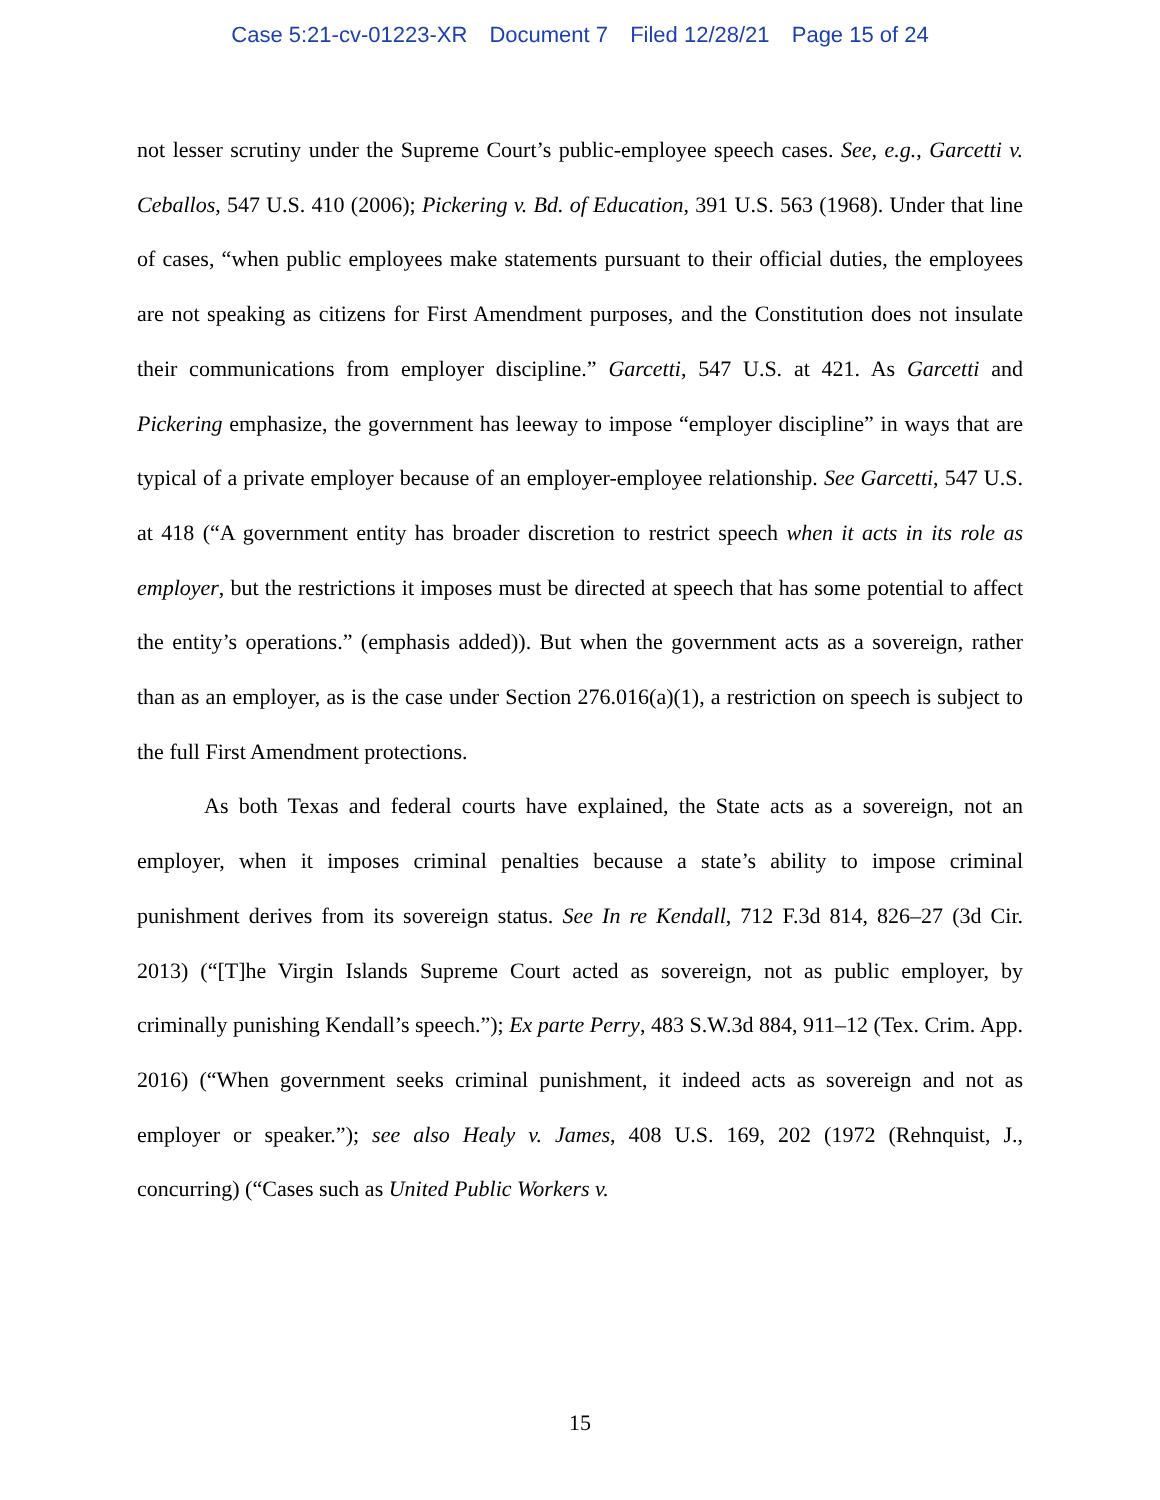Case 5:21-cv-01223-XR Document 7 Filed 12/28/21 Page 15 of 24
not lesser scrutiny under the Supreme Court’s public-employee speech cases. See, e.g., Garcetti v. Ceballos, 547 U.S. 410 (2006); Pickering v. Bd. of Education, 391 U.S. 563 (1968). Under that line of cases, “when public employees make statements pursuant to their official duties, the employees are not speaking as citizens for First Amendment purposes, and the Constitution does not insulate their communications from employer discipline.” Garcetti, 547 U.S. at 421. As Garcetti and Pickering emphasize, the government has leeway to impose “employer discipline” in ways that are typical of a private employer because of an employer-employee relationship. See Garcetti, 547 U.S. at 418 (“A government entity has broader discretion to restrict speech when it acts in its role as employer, but the restrictions it imposes must be directed at speech that has some potential to affect the entity’s operations.” (emphasis added)). But when the government acts as a sovereign, rather than as an employer, as is the case under Section 276.016(a)(1), a restriction on speech is subject to the full First Amendment protections.
As both Texas and federal courts have explained, the State acts as a sovereign, not an employer, when it imposes criminal penalties because a state’s ability to impose criminal punishment derives from its sovereign status. See In re Kendall, 712 F.3d 814, 826–27 (3d Cir. 2013) (“[T]he Virgin Islands Supreme Court acted as sovereign, not as public employer, by criminally punishing Kendall’s speech.”); Ex parte Perry, 483 S.W.3d 884, 911–12 (Tex. Crim. App. 2016) (“When government seeks criminal punishment, it indeed acts as sovereign and not as employer or speaker.”); see also Healy v. James, 408 U.S. 169, 202 (1972 (Rehnquist, J., concurring) (“Cases such as United Public Workers v.
15